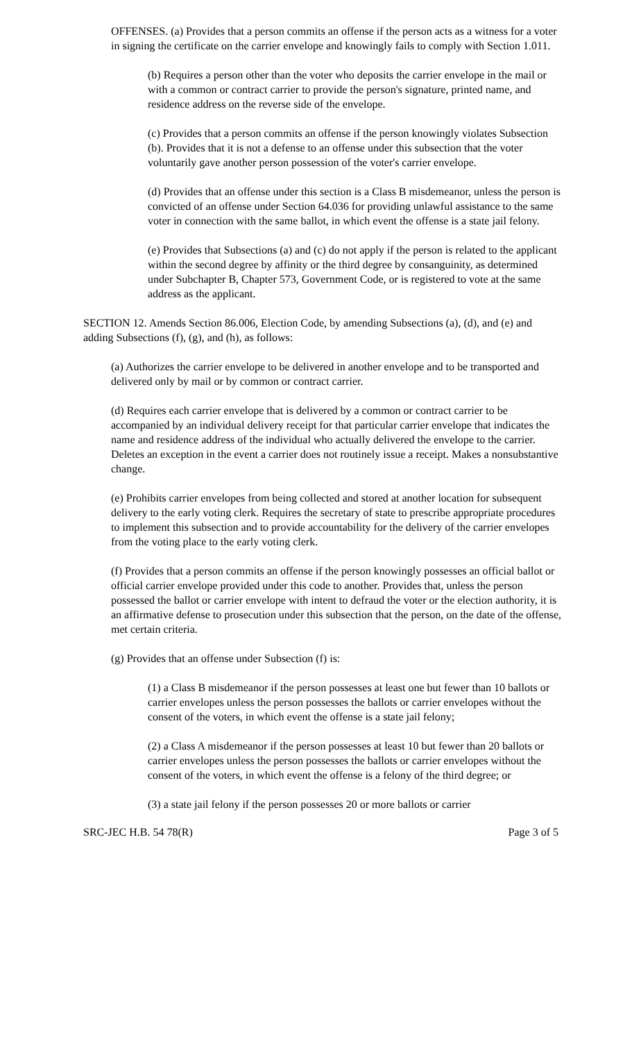OFFENSES. (a) Provides that a person commits an offense if the person acts as a witness for a voter in signing the certificate on the carrier envelope and knowingly fails to comply with Section 1.011.
(b) Requires a person other than the voter who deposits the carrier envelope in the mail or with a common or contract carrier to provide the person's signature, printed name, and residence address on the reverse side of the envelope.
(c) Provides that a person commits an offense if the person knowingly violates Subsection (b). Provides that it is not a defense to an offense under this subsection that the voter voluntarily gave another person possession of the voter's carrier envelope.
(d) Provides that an offense under this section is a Class B misdemeanor, unless the person is convicted of an offense under Section 64.036 for providing unlawful assistance to the same voter in connection with the same ballot, in which event the offense is a state jail felony.
(e) Provides that Subsections (a) and (c) do not apply if the person is related to the applicant within the second degree by affinity or the third degree by consanguinity, as determined under Subchapter B, Chapter 573, Government Code, or is registered to vote at the same address as the applicant.
SECTION 12. Amends Section 86.006, Election Code, by amending Subsections (a), (d), and (e) and adding Subsections (f), (g), and (h), as follows:
(a) Authorizes the carrier envelope to be delivered in another envelope and to be transported and delivered only by mail or by common or contract carrier.
(d) Requires each carrier envelope that is delivered by a common or contract carrier to be accompanied by an individual delivery receipt for that particular carrier envelope that indicates the name and residence address of the individual who actually delivered the envelope to the carrier. Deletes an exception in the event a carrier does not routinely issue a receipt. Makes a nonsubstantive change.
(e) Prohibits carrier envelopes from being collected and stored at another location for subsequent delivery to the early voting clerk. Requires the secretary of state to prescribe appropriate procedures to implement this subsection and to provide accountability for the delivery of the carrier envelopes from the voting place to the early voting clerk.
(f) Provides that a person commits an offense if the person knowingly possesses an official ballot or official carrier envelope provided under this code to another. Provides that, unless the person possessed the ballot or carrier envelope with intent to defraud the voter or the election authority, it is an affirmative defense to prosecution under this subsection that the person, on the date of the offense, met certain criteria.
(g) Provides that an offense under Subsection (f) is:
(1) a Class B misdemeanor if the person possesses at least one but fewer than 10 ballots or carrier envelopes unless the person possesses the ballots or carrier envelopes without the consent of the voters, in which event the offense is a state jail felony;
(2) a Class A misdemeanor if the person possesses at least 10 but fewer than 20 ballots or carrier envelopes unless the person possesses the ballots or carrier envelopes without the consent of the voters, in which event the offense is a felony of the third degree; or
(3) a state jail felony if the person possesses 20 or more ballots or carrier
SRC-JEC H.B. 54 78(R) Page 3 of 5